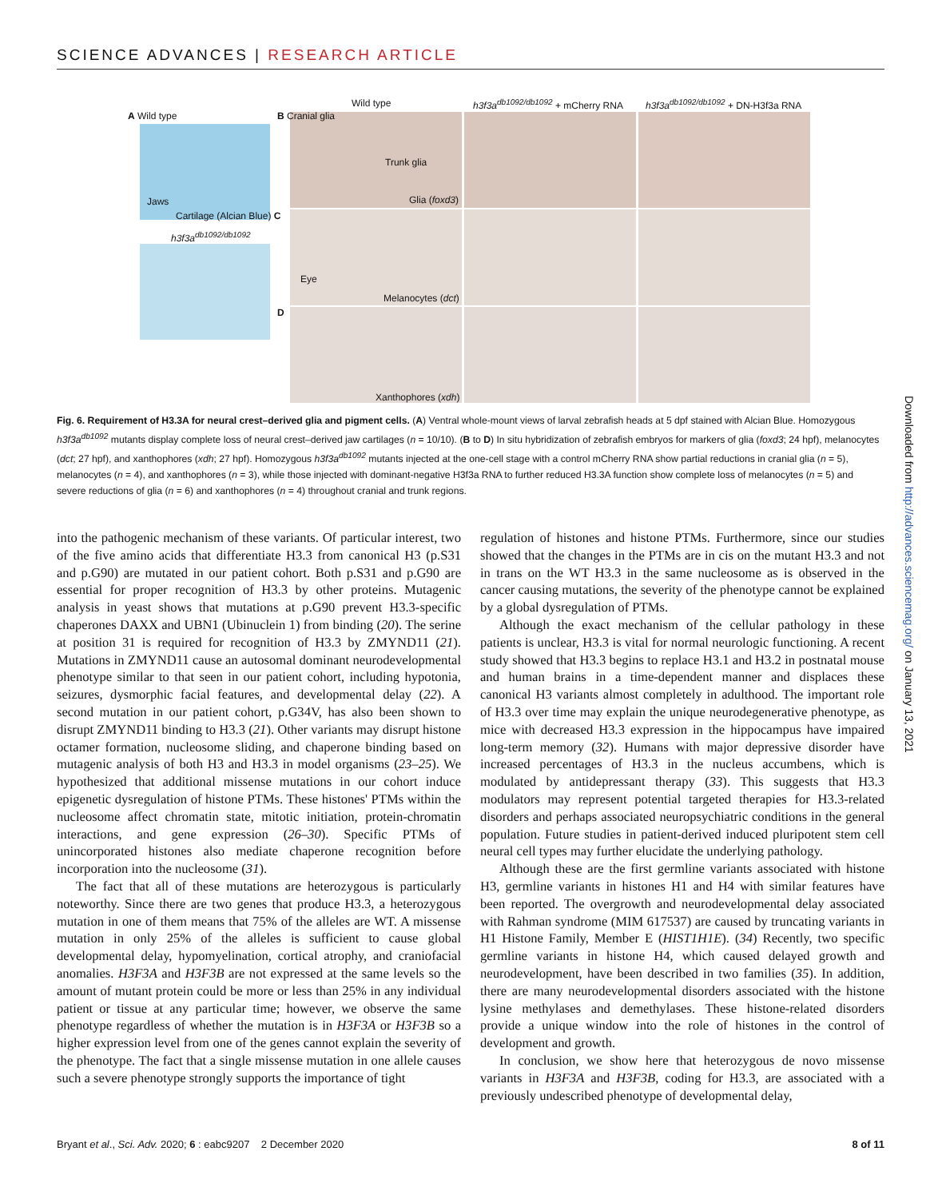SCIENCE ADVANCES | RESEARCH ARTICLE
A Wild type
Wild type h3f3a<sup>db1092/db1092</sup> + mCherry RNA h3f3a<sup>db1092/db1092</sup> + DN-H3f3a RNA
B Cranial glia
Trunk glia
Jaws Glia (foxd3)
Cartilage (Alcian Blue) C
h3f3a<sup>db1092/db1092</sup>
Eye
Melanocytes (dct)
D
Xanthophores (xdh)
Fig. 6. Requirement of H3.3A for neural crest–derived glia and pigment cells. (A) Ventral whole-mount views of larval zebrafish heads at 5 dpf stained with Alcian Blue. Homozygous h3f3a<sup>db1092</sup> mutants display complete loss of neural crest–derived jaw cartilages (n = 10/10). (B to D) In situ hybridization of zebrafish embryos for markers of glia (foxd3; 24 hpf), melanocytes (dct; 27 hpf), and xanthophores (xdh; 27 hpf). Homozygous h3f3a<sup>db1092</sup> mutants injected at the one-cell stage with a control mCherry RNA show partial reductions in cranial glia (n = 5), melanocytes (n = 4), and xanthophores (n = 3), while those injected with dominant-negative H3f3a RNA to further reduced H3.3A function show complete loss of melanocytes (n = 5) and severe reductions of glia (n = 6) and xanthophores (n = 4) throughout cranial and trunk regions.
into the pathogenic mechanism of these variants. Of particular interest, two of the five amino acids that differentiate H3.3 from canonical H3 (p.S31 and p.G90) are mutated in our patient cohort. Both p.S31 and p.G90 are essential for proper recognition of H3.3 by other proteins. Mutagenic analysis in yeast shows that mutations at p.G90 prevent H3.3-specific chaperones DAXX and UBN1 (Ubinuclein 1) from binding (20). The serine at position 31 is required for recognition of H3.3 by ZMYND11 (21). Mutations in ZMYND11 cause an autosomal dominant neurodevelopmental phenotype similar to that seen in our patient cohort, including hypotonia, seizures, dysmorphic facial features, and developmental delay (22). A second mutation in our patient cohort, p.G34V, has also been shown to disrupt ZMYND11 binding to H3.3 (21). Other variants may disrupt histone octamer formation, nucleosome sliding, and chaperone binding based on mutagenic analysis of both H3 and H3.3 in model organisms (23–25). We hypothesized that additional missense mutations in our cohort induce epigenetic dysregulation of histone PTMs. These histones' PTMs within the nucleosome affect chromatin state, mitotic initiation, protein-chromatin interactions, and gene expression (26–30). Specific PTMs of unincorporated histones also mediate chaperone recognition before incorporation into the nucleosome (31).
The fact that all of these mutations are heterozygous is particularly noteworthy. Since there are two genes that produce H3.3, a heterozygous mutation in one of them means that 75% of the alleles are WT. A missense mutation in only 25% of the alleles is sufficient to cause global developmental delay, hypomyelination, cortical atrophy, and craniofacial anomalies. H3F3A and H3F3B are not expressed at the same levels so the amount of mutant protein could be more or less than 25% in any individual patient or tissue at any particular time; however, we observe the same phenotype regardless of whether the mutation is in H3F3A or H3F3B so a higher expression level from one of the genes cannot explain the severity of the phenotype. The fact that a single missense mutation in one allele causes such a severe phenotype strongly supports the importance of tight
regulation of histones and histone PTMs. Furthermore, since our studies showed that the changes in the PTMs are in cis on the mutant H3.3 and not in trans on the WT H3.3 in the same nucleosome as is observed in the cancer causing mutations, the severity of the phenotype cannot be explained by a global dysregulation of PTMs.
Although the exact mechanism of the cellular pathology in these patients is unclear, H3.3 is vital for normal neurologic functioning. A recent study showed that H3.3 begins to replace H3.1 and H3.2 in postnatal mouse and human brains in a time-dependent manner and displaces these canonical H3 variants almost completely in adulthood. The important role of H3.3 over time may explain the unique neurodegenerative phenotype, as mice with decreased H3.3 expression in the hippocampus have impaired long-term memory (32). Humans with major depressive disorder have increased percentages of H3.3 in the nucleus accumbens, which is modulated by antidepressant therapy (33). This suggests that H3.3 modulators may represent potential targeted therapies for H3.3-related disorders and perhaps associated neuropsychiatric conditions in the general population. Future studies in patient-derived induced pluripotent stem cell neural cell types may further elucidate the underlying pathology.
Although these are the first germline variants associated with histone H3, germline variants in histones H1 and H4 with similar features have been reported. The overgrowth and neurodevelopmental delay associated with Rahman syndrome (MIM 617537) are caused by truncating variants in H1 Histone Family, Member E (HIST1H1E). (34) Recently, two specific germline variants in histone H4, which caused delayed growth and neurodevelopment, have been described in two families (35). In addition, there are many neurodevelopmental disorders associated with the histone lysine methylases and demethylases. These histone-related disorders provide a unique window into the role of histones in the control of development and growth.
In conclusion, we show here that heterozygous de novo missense variants in H3F3A and H3F3B, coding for H3.3, are associated with a previously undescribed phenotype of developmental delay,
Bryant et al., Sci. Adv. 2020; 6 : eabc9207 2 December 2020 8 of 11
Downloaded from http://advances.sciencemag.org/ on January 13, 2021